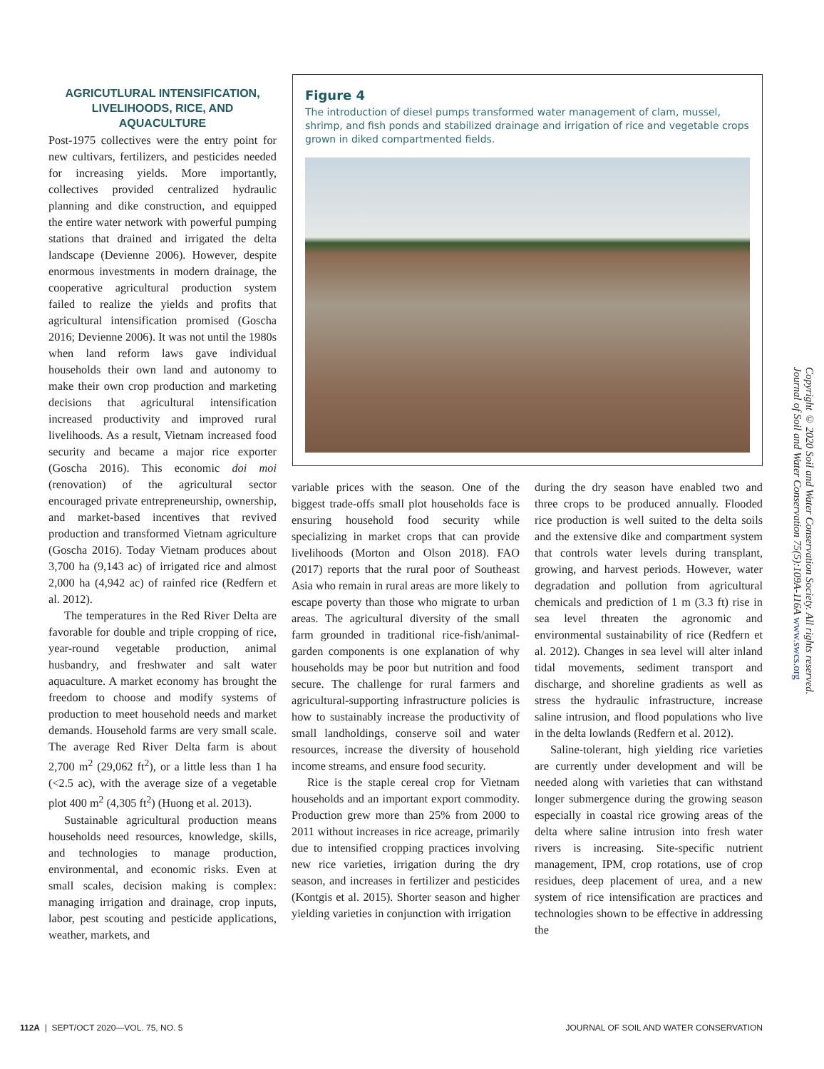AGRICUTLURAL INTENSIFICATION, LIVELIHOODS, RICE, AND AQUACULTURE
Post-1975 collectives were the entry point for new cultivars, fertilizers, and pesticides needed for increasing yields. More importantly, collectives provided centralized hydraulic planning and dike construction, and equipped the entire water network with powerful pumping stations that drained and irrigated the delta landscape (Devienne 2006). However, despite enormous investments in modern drainage, the cooperative agricultural production system failed to realize the yields and profits that agricultural intensification promised (Goscha 2016; Devienne 2006). It was not until the 1980s when land reform laws gave individual households their own land and autonomy to make their own crop production and marketing decisions that agricultural intensification increased productivity and improved rural livelihoods. As a result, Vietnam increased food security and became a major rice exporter (Goscha 2016). This economic doi moi (renovation) of the agricultural sector encouraged private entrepreneurship, ownership, and market-based incentives that revived production and transformed Vietnam agriculture (Goscha 2016). Today Vietnam produces about 3,700 ha (9,143 ac) of irrigated rice and almost 2,000 ha (4,942 ac) of rainfed rice (Redfern et al. 2012).
The temperatures in the Red River Delta are favorable for double and triple cropping of rice, year-round vegetable production, animal husbandry, and freshwater and salt water aquaculture. A market economy has brought the freedom to choose and modify systems of production to meet household needs and market demands. Household farms are very small scale. The average Red River Delta farm is about 2,700 m<sup>2</sup> (29,062 ft<sup>2</sup>), or a little less than 1 ha (<2.5 ac), with the average size of a vegetable plot 400 m<sup>2</sup> (4,305 ft<sup>2</sup>) (Huong et al. 2013).
Sustainable agricultural production means households need resources, knowledge, skills, and technologies to manage production, environmental, and economic risks. Even at small scales, decision making is complex: managing irrigation and drainage, crop inputs, labor, pest scouting and pesticide applications, weather, markets, and
Figure 4
The introduction of diesel pumps transformed water management of clam, mussel, shrimp, and fish ponds and stabilized drainage and irrigation of rice and vegetable crops grown in diked compartmented fields.
variable prices with the season. One of the biggest trade-offs small plot households face is ensuring household food security while specializing in market crops that can provide livelihoods (Morton and Olson 2018). FAO (2017) reports that the rural poor of Southeast Asia who remain in rural areas are more likely to escape poverty than those who migrate to urban areas. The agricultural diversity of the small farm grounded in traditional rice-fish/animal-garden components is one explanation of why households may be poor but nutrition and food secure. The challenge for rural farmers and agricultural-supporting infrastructure policies is how to sustainably increase the productivity of small landholdings, conserve soil and water resources, increase the diversity of household income streams, and ensure food security.
Rice is the staple cereal crop for Vietnam households and an important export commodity. Production grew more than 25% from 2000 to 2011 without increases in rice acreage, primarily due to intensified cropping practices involving new rice varieties, irrigation during the dry season, and increases in fertilizer and pesticides (Kontgis et al. 2015). Shorter season and higher yielding varieties in conjunction with irrigation
during the dry season have enabled two and three crops to be produced annually. Flooded rice production is well suited to the delta soils and the extensive dike and compartment system that controls water levels during transplant, growing, and harvest periods. However, water degradation and pollution from agricultural chemicals and prediction of 1 m (3.3 ft) rise in sea level threaten the agronomic and environmental sustainability of rice (Redfern et al. 2012). Changes in sea level will alter inland tidal movements, sediment transport and discharge, and shoreline gradients as well as stress the hydraulic infrastructure, increase saline intrusion, and flood populations who live in the delta lowlands (Redfern et al. 2012).
Saline-tolerant, high yielding rice varieties are currently under development and will be needed along with varieties that can withstand longer submergence during the growing season especially in coastal rice growing areas of the delta where saline intrusion into fresh water rivers is increasing. Site-specific nutrient management, IPM, crop rotations, use of crop residues, deep placement of urea, and a new system of rice intensification are practices and technologies shown to be effective in addressing the
Copyright © 2020 Soil and Water Conservation Society. All rights reserved.
Journal of Soil and Water Conservation 75(5):109A-116A www.swcs.org
112A | SEPT/OCT 2020—VOL. 75, NO. 5 JOURNAL OF SOIL AND WATER CONSERVATION